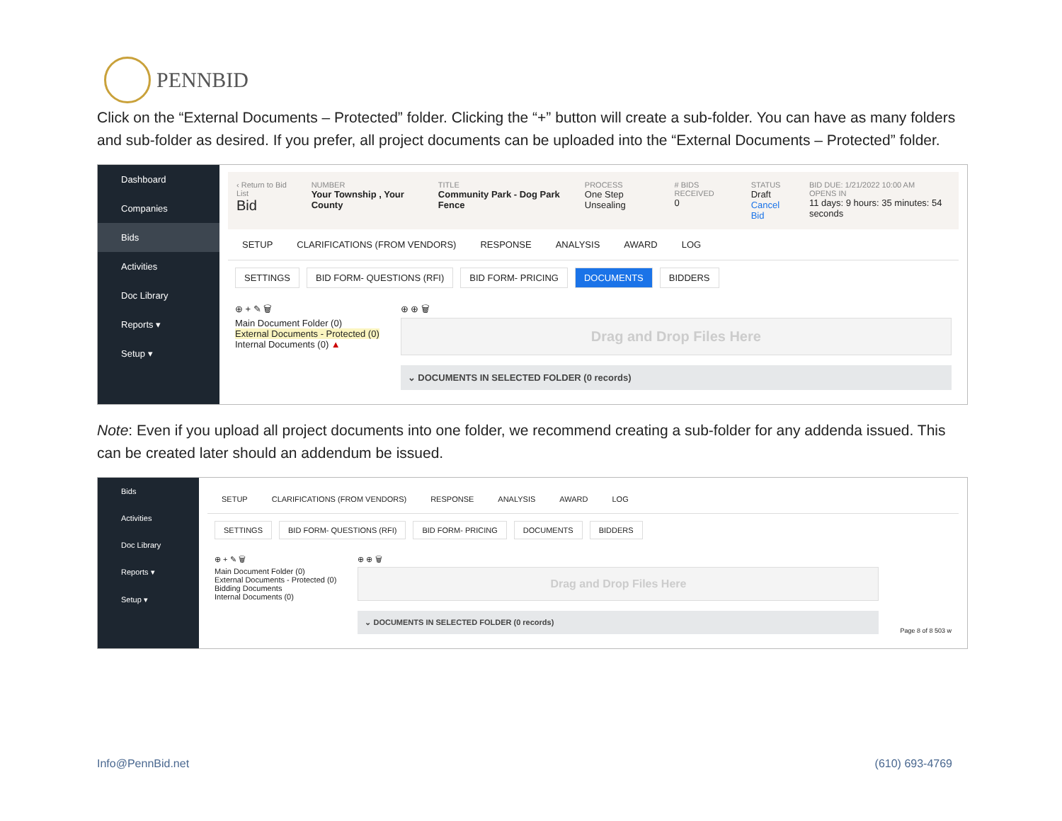PENNBID
Click on the “External Documents – Protected” folder. Clicking the “+” button will create a sub-folder. You can have as many folders and sub-folder as desired. If you prefer, all project documents can be uploaded into the “External Documents – Protected” folder.
Dashboard
Companies
Bids
Activities
Doc Library
Reports ▾
Setup ▾
‹ Return to Bid List
Bid
NUMBER
Your Township , Your County
TITLE
Community Park - Dog Park Fence
PROCESS
One Step Unsealing
# BIDS RECEIVED
0
STATUS
Draft
Cancel Bid
BID DUE: 1/21/2022 10:00 AM
OPENS IN
11 days: 9 hours: 35 minutes: 54 seconds
SETUP CLARIFICATIONS (FROM VENDORS) RESPONSE ANALYSIS AWARD LOG
SETTINGS BID FORM- QUESTIONS (RFI) BID FORM- PRICING DOCUMENTS BIDDERS
⊕ + ✎ 🗑
Main Document Folder (0)
External Documents - Protected (0)
Internal Documents (0) ▲
⊕ ⊕ 🗑
Drag and Drop Files Here
⌄ DOCUMENTS IN SELECTED FOLDER (0 records)
Note: Even if you upload all project documents into one folder, we recommend creating a sub-folder for any addenda issued. This can be created later should an addendum be issued.
Bids
Activities
Doc Library
Reports ▾
Setup ▾
SETUP CLARIFICATIONS (FROM VENDORS) RESPONSE ANALYSIS AWARD LOG
SETTINGS BID FORM- QUESTIONS (RFI) BID FORM- PRICING DOCUMENTS BIDDERS
⊕ + ✎ 🗑
Main Document Folder (0)
External Documents - Protected (0)
Bidding Documents
Internal Documents (0)
⊕ ⊕ 🗑
Drag and Drop Files Here
⌄ DOCUMENTS IN SELECTED FOLDER (0 records)
Page 8 of 8 503 w
Info@PennBid.net (610) 693-4769